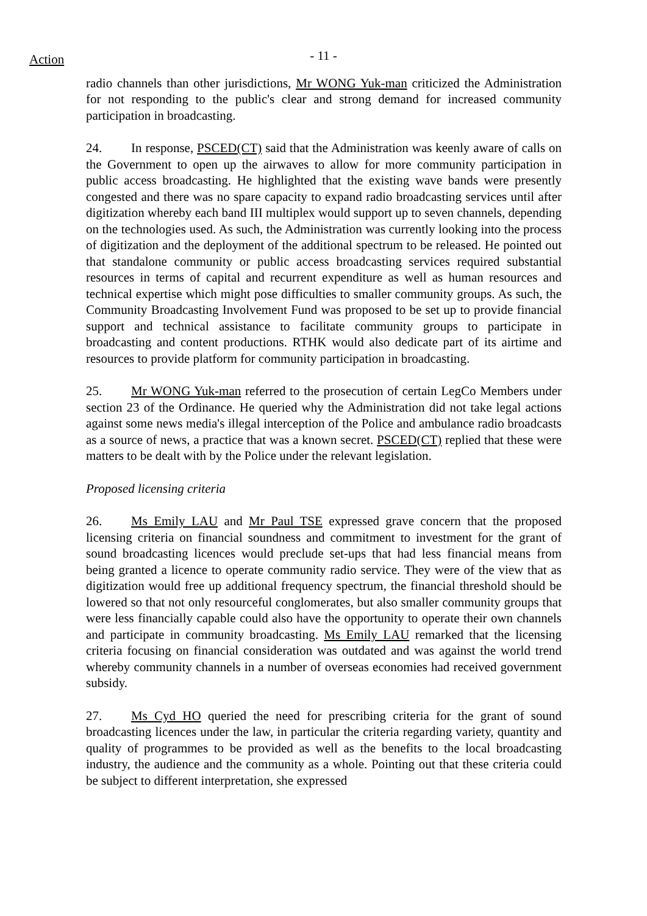Action
- 11 -
radio channels than other jurisdictions, Mr WONG Yuk-man criticized the Administration for not responding to the public's clear and strong demand for increased community participation in broadcasting.
24. In response, PSCED(CT) said that the Administration was keenly aware of calls on the Government to open up the airwaves to allow for more community participation in public access broadcasting. He highlighted that the existing wave bands were presently congested and there was no spare capacity to expand radio broadcasting services until after digitization whereby each band III multiplex would support up to seven channels, depending on the technologies used. As such, the Administration was currently looking into the process of digitization and the deployment of the additional spectrum to be released. He pointed out that standalone community or public access broadcasting services required substantial resources in terms of capital and recurrent expenditure as well as human resources and technical expertise which might pose difficulties to smaller community groups. As such, the Community Broadcasting Involvement Fund was proposed to be set up to provide financial support and technical assistance to facilitate community groups to participate in broadcasting and content productions. RTHK would also dedicate part of its airtime and resources to provide platform for community participation in broadcasting.
25. Mr WONG Yuk-man referred to the prosecution of certain LegCo Members under section 23 of the Ordinance. He queried why the Administration did not take legal actions against some news media's illegal interception of the Police and ambulance radio broadcasts as a source of news, a practice that was a known secret. PSCED(CT) replied that these were matters to be dealt with by the Police under the relevant legislation.
Proposed licensing criteria
26. Ms Emily LAU and Mr Paul TSE expressed grave concern that the proposed licensing criteria on financial soundness and commitment to investment for the grant of sound broadcasting licences would preclude set-ups that had less financial means from being granted a licence to operate community radio service. They were of the view that as digitization would free up additional frequency spectrum, the financial threshold should be lowered so that not only resourceful conglomerates, but also smaller community groups that were less financially capable could also have the opportunity to operate their own channels and participate in community broadcasting. Ms Emily LAU remarked that the licensing criteria focusing on financial consideration was outdated and was against the world trend whereby community channels in a number of overseas economies had received government subsidy.
27. Ms Cyd HO queried the need for prescribing criteria for the grant of sound broadcasting licences under the law, in particular the criteria regarding variety, quantity and quality of programmes to be provided as well as the benefits to the local broadcasting industry, the audience and the community as a whole. Pointing out that these criteria could be subject to different interpretation, she expressed